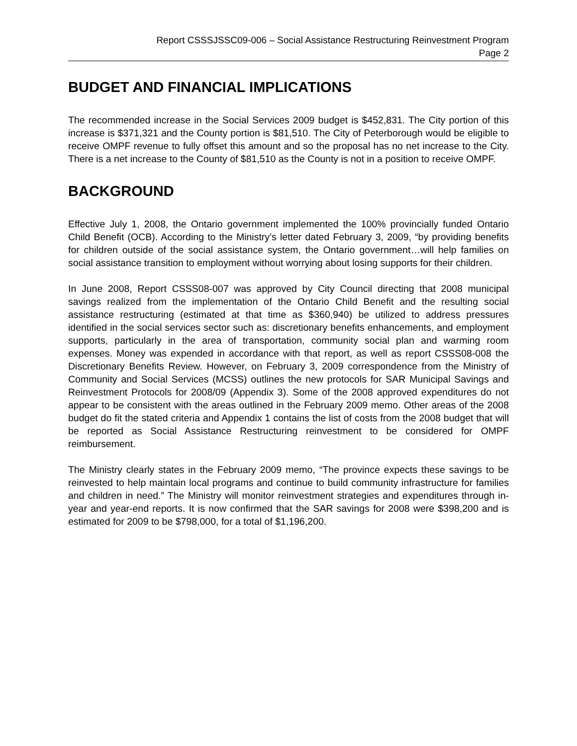Report CSSSJSSC09-006 – Social Assistance Restructuring Reinvestment Program
Page 2
BUDGET AND FINANCIAL IMPLICATIONS
The recommended increase in the Social Services 2009 budget is $452,831. The City portion of this increase is $371,321 and the County portion is $81,510. The City of Peterborough would be eligible to receive OMPF revenue to fully offset this amount and so the proposal has no net increase to the City. There is a net increase to the County of $81,510 as the County is not in a position to receive OMPF.
BACKGROUND
Effective July 1, 2008, the Ontario government implemented the 100% provincially funded Ontario Child Benefit (OCB). According to the Ministry’s letter dated February 3, 2009, “by providing benefits for children outside of the social assistance system, the Ontario government…will help families on social assistance transition to employment without worrying about losing supports for their children.
In June 2008, Report CSSS08-007 was approved by City Council directing that 2008 municipal savings realized from the implementation of the Ontario Child Benefit and the resulting social assistance restructuring (estimated at that time as $360,940) be utilized to address pressures identified in the social services sector such as: discretionary benefits enhancements, and employment supports, particularly in the area of transportation, community social plan and warming room expenses. Money was expended in accordance with that report, as well as report CSSS08-008 the Discretionary Benefits Review. However, on February 3, 2009 correspondence from the Ministry of Community and Social Services (MCSS) outlines the new protocols for SAR Municipal Savings and Reinvestment Protocols for 2008/09 (Appendix 3). Some of the 2008 approved expenditures do not appear to be consistent with the areas outlined in the February 2009 memo. Other areas of the 2008 budget do fit the stated criteria and Appendix 1 contains the list of costs from the 2008 budget that will be reported as Social Assistance Restructuring reinvestment to be considered for OMPF reimbursement.
The Ministry clearly states in the February 2009 memo, “The province expects these savings to be reinvested to help maintain local programs and continue to build community infrastructure for families and children in need.” The Ministry will monitor reinvestment strategies and expenditures through in-year and year-end reports. It is now confirmed that the SAR savings for 2008 were $398,200 and is estimated for 2009 to be $798,000, for a total of $1,196,200.